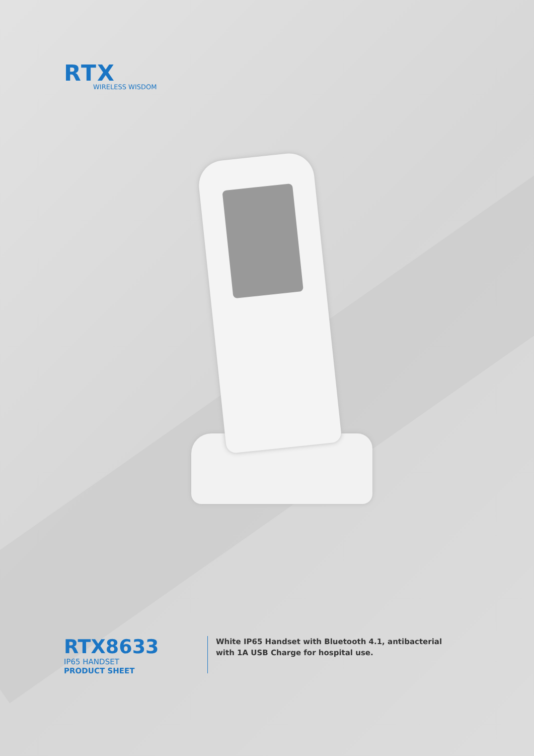RTX
WIRELESS WISDOM
RTX8633
IP65 HANDSET
PRODUCT SHEET
White IP65 Handset with Bluetooth 4.1, antibacterial with 1A USB Charge for hospital use.